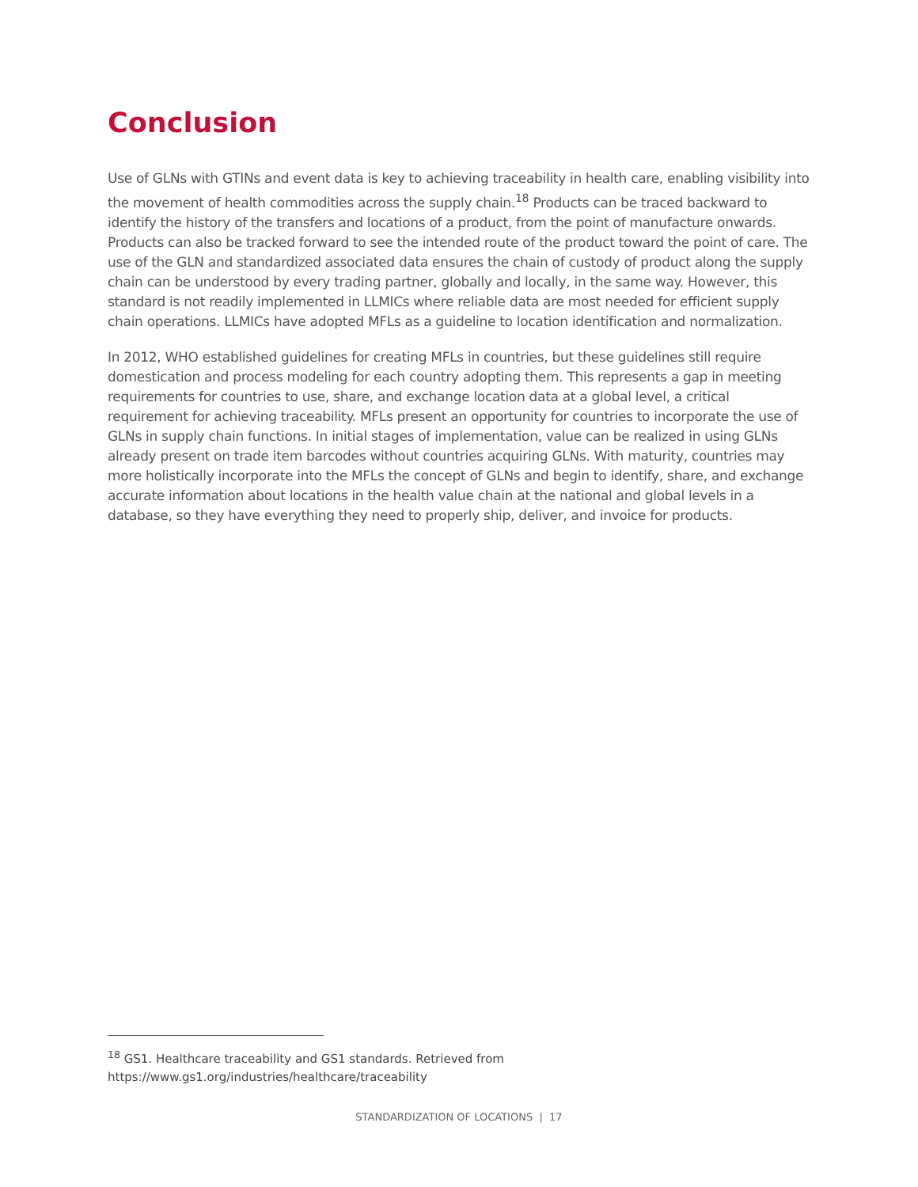Conclusion
Use of GLNs with GTINs and event data is key to achieving traceability in health care, enabling visibility into the movement of health commodities across the supply chain.<sup>18</sup> Products can be traced backward to identify the history of the transfers and locations of a product, from the point of manufacture onwards. Products can also be tracked forward to see the intended route of the product toward the point of care. The use of the GLN and standardized associated data ensures the chain of custody of product along the supply chain can be understood by every trading partner, globally and locally, in the same way. However, this standard is not readily implemented in LLMICs where reliable data are most needed for efficient supply chain operations. LLMICs have adopted MFLs as a guideline to location identification and normalization.
In 2012, WHO established guidelines for creating MFLs in countries, but these guidelines still require domestication and process modeling for each country adopting them. This represents a gap in meeting requirements for countries to use, share, and exchange location data at a global level, a critical requirement for achieving traceability. MFLs present an opportunity for countries to incorporate the use of GLNs in supply chain functions. In initial stages of implementation, value can be realized in using GLNs already present on trade item barcodes without countries acquiring GLNs. With maturity, countries may more holistically incorporate into the MFLs the concept of GLNs and begin to identify, share, and exchange accurate information about locations in the health value chain at the national and global levels in a database, so they have everything they need to properly ship, deliver, and invoice for products.
<sup>18</sup> GS1. Healthcare traceability and GS1 standards. Retrieved from https://www.gs1.org/industries/healthcare/traceability
STANDARDIZATION OF LOCATIONS | 17